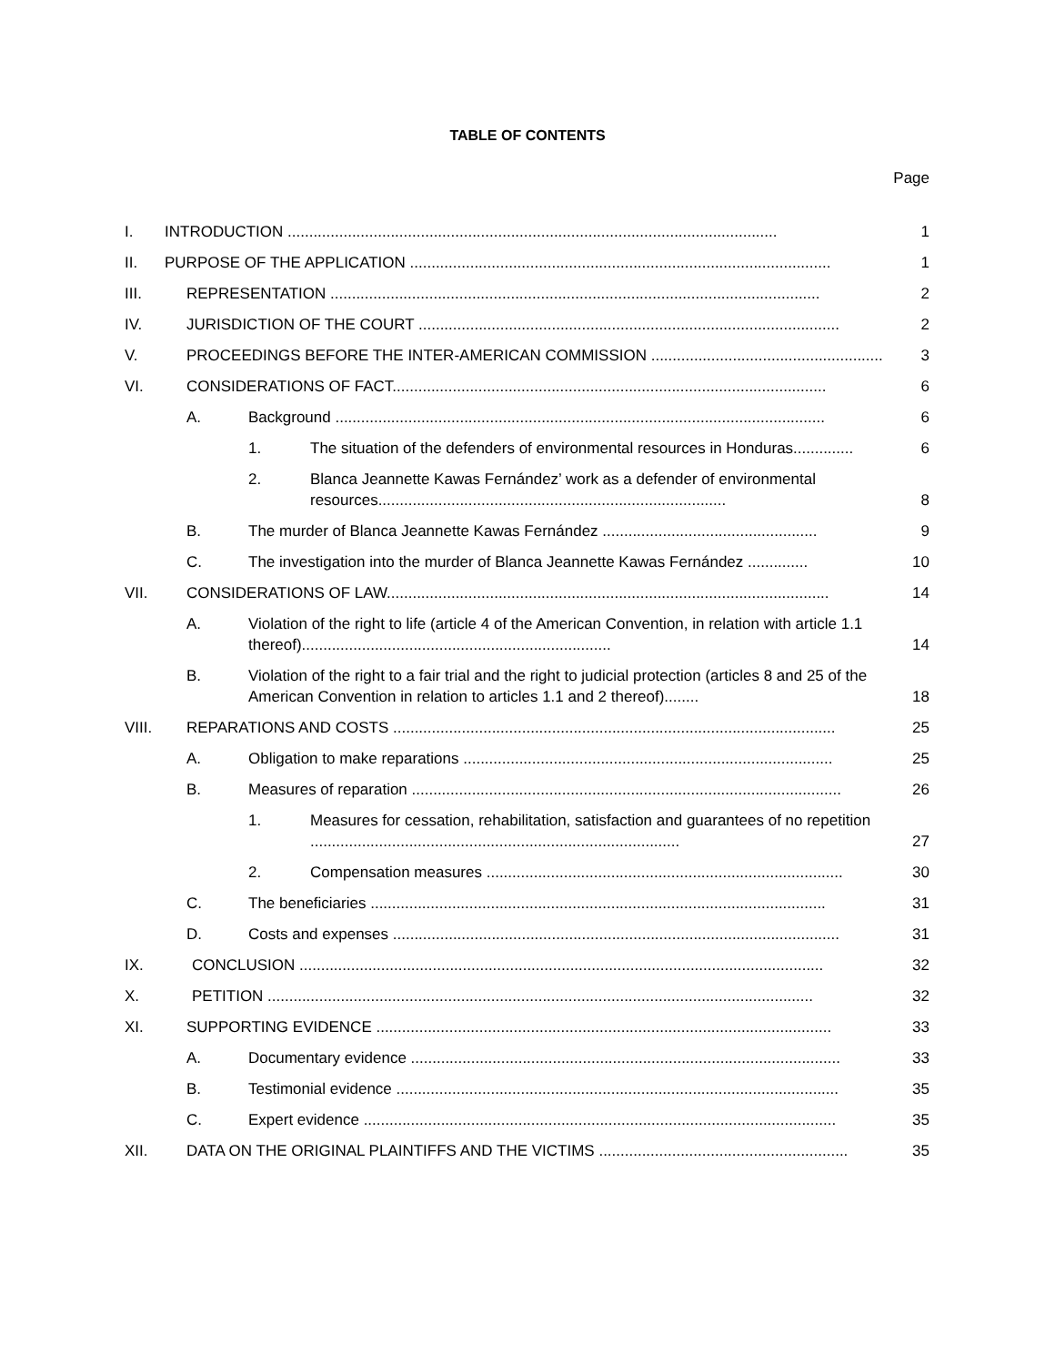TABLE OF CONTENTS
Page
I. INTRODUCTION .................................................................................................................. 1
II. PURPOSE OF THE APPLICATION .................................................................................................. 1
III. REPRESENTATION .................................................................................................................. 2
IV. JURISDICTION OF THE COURT .................................................................................................. 2
V. PROCEEDINGS BEFORE THE INTER-AMERICAN COMMISSION ...................................................... 3
VI. CONSIDERATIONS OF FACT..................................................................................................... 6
A. Background .................................................................................................................. 6
1. The situation of the defenders of environmental resources in Honduras.............. 6
2. Blanca Jeannette Kawas Fernández’ work as a defender of environmental resources................................................................................. 8
B. The murder of Blanca Jeannette Kawas Fernández .................................................. 9
C. The investigation into the murder of Blanca Jeannette Kawas Fernández .............. 10
VII. CONSIDERATIONS OF LAW....................................................................................................... 14
A. Violation of the right to life (article 4 of the American Convention, in relation with article 1.1 thereof)........................................................................ 14
B. Violation of the right to a fair trial and the right to judicial protection (articles 8 and 25 of the American Convention in relation to articles 1.1 and 2 thereof)........ 18
VIII. REPARATIONS AND COSTS ....................................................................................................... 25
A. Obligation to make reparations ...................................................................................... 25
B. Measures of reparation .................................................................................................... 26
1. Measures for cessation, rehabilitation, satisfaction and guarantees of no repetition ...................................................................................... 27
2. Compensation measures ................................................................................... 30
C. The beneficiaries .......................................................................................................... 31
D. Costs and expenses ........................................................................................................ 31
IX. CONCLUSION .......................................................................................................................... 32
X. PETITION ............................................................................................................................... 32
XI. SUPPORTING EVIDENCE .......................................................................................................... 33
A. Documentary evidence .................................................................................................... 33
B. Testimonial evidence ....................................................................................................... 35
C. Expert evidence .............................................................................................................. 35
XII. DATA ON THE ORIGINAL PLAINTIFFS AND THE VICTIMS .......................................................... 35